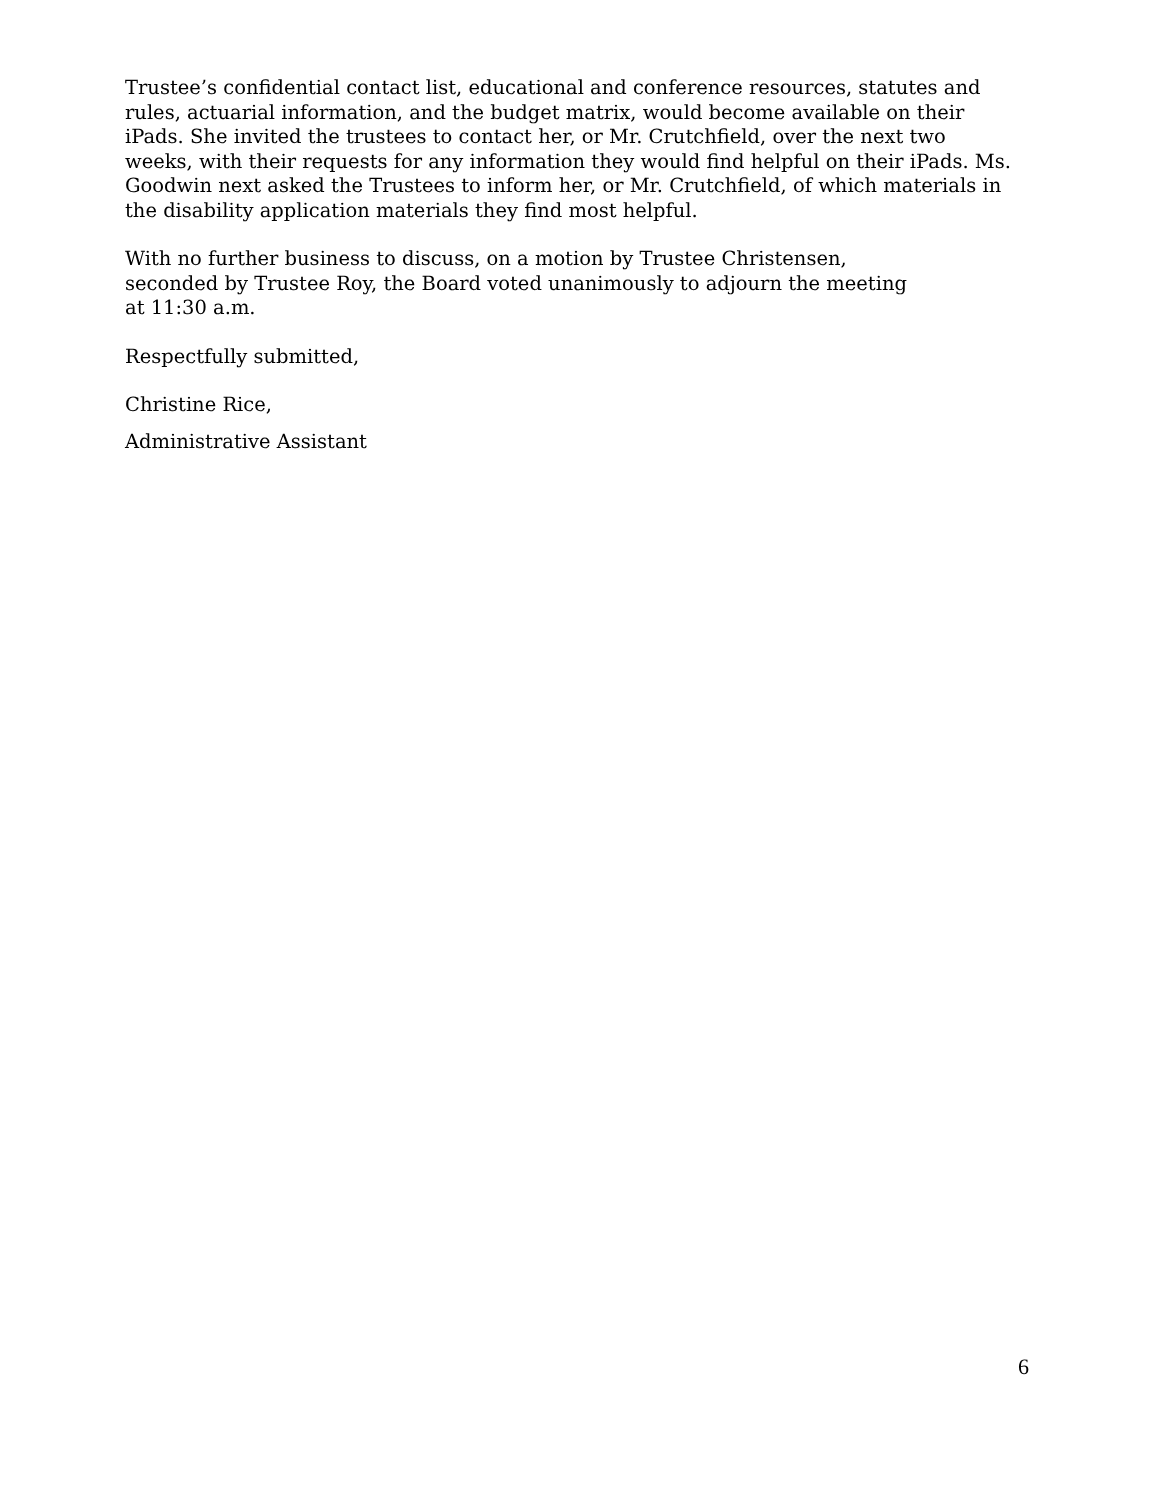Trustee’s confidential contact list, educational and conference resources, statutes and rules, actuarial information, and the budget matrix, would become available on their iPads. She invited the trustees to contact her, or Mr. Crutchfield, over the next two weeks, with their requests for any information they would find helpful on their iPads. Ms. Goodwin next asked the Trustees to inform her, or Mr. Crutchfield, of which materials in the disability application materials they find most helpful.
With no further business to discuss, on a motion by Trustee Christensen,
seconded by Trustee Roy, the Board voted unanimously to adjourn the meeting
at 11:30 a.m.
Respectfully submitted,
Christine Rice,
Administrative Assistant
6